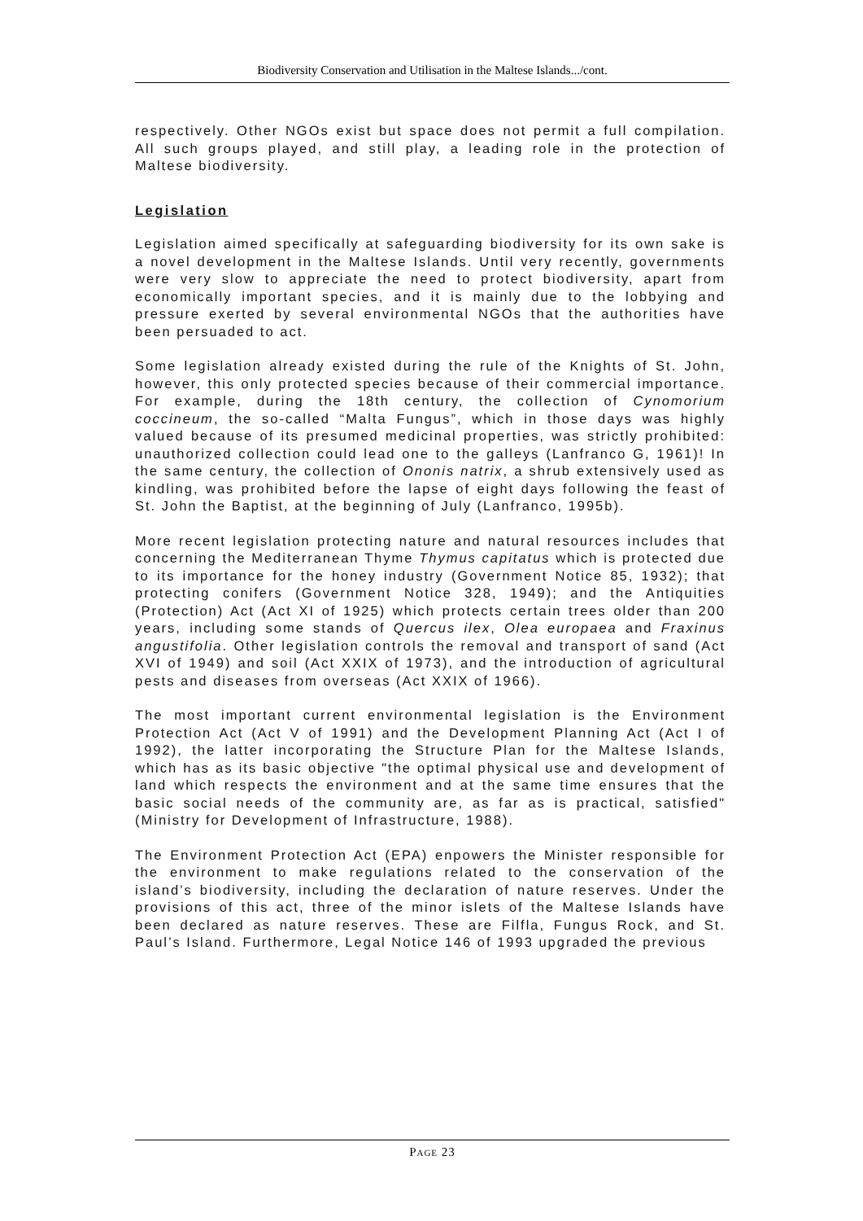Biodiversity Conservation and Utilisation in the Maltese Islands.../cont.
respectively. Other NGOs exist but space does not permit a full compilation. All such groups played, and still play, a leading role in the protection of Maltese biodiversity.
Legislation
Legislation aimed specifically at safeguarding biodiversity for its own sake is a novel development in the Maltese Islands. Until very recently, governments were very slow to appreciate the need to protect biodiversity, apart from economically important species, and it is mainly due to the lobbying and pressure exerted by several environmental NGOs that the authorities have been persuaded to act.
Some legislation already existed during the rule of the Knights of St. John, however, this only protected species because of their commercial importance. For example, during the 18th century, the collection of Cynomorium coccineum, the so-called “Malta Fungus”, which in those days was highly valued because of its presumed medicinal properties, was strictly prohibited: unauthorized collection could lead one to the galleys (Lanfranco G, 1961)! In the same century, the collection of Ononis natrix, a shrub extensively used as kindling, was prohibited before the lapse of eight days following the feast of St. John the Baptist, at the beginning of July (Lanfranco, 1995b).
More recent legislation protecting nature and natural resources includes that concerning the Mediterranean Thyme Thymus capitatus which is protected due to its importance for the honey industry (Government Notice 85, 1932); that protecting conifers (Government Notice 328, 1949); and the Antiquities (Protection) Act (Act XI of 1925) which protects certain trees older than 200 years, including some stands of Quercus ilex, Olea europaea and Fraxinus angustifolia. Other legislation controls the removal and transport of sand (Act XVI of 1949) and soil (Act XXIX of 1973), and the introduction of agricultural pests and diseases from overseas (Act XXIX of 1966).
The most important current environmental legislation is the Environment Protection Act (Act V of 1991) and the Development Planning Act (Act I of 1992), the latter incorporating the Structure Plan for the Maltese Islands, which has as its basic objective "the optimal physical use and development of land which respects the environment and at the same time ensures that the basic social needs of the community are, as far as is practical, satisfied" (Ministry for Development of Infrastructure, 1988).
The Environment Protection Act (EPA) enpowers the Minister responsible for the environment to make regulations related to the conservation of the island’s biodiversity, including the declaration of nature reserves. Under the provisions of this act, three of the minor islets of the Maltese Islands have been declared as nature reserves. These are Filfla, Fungus Rock, and St. Paul’s Island. Furthermore, Legal Notice 146 of 1993 upgraded the previous
PAGE 23